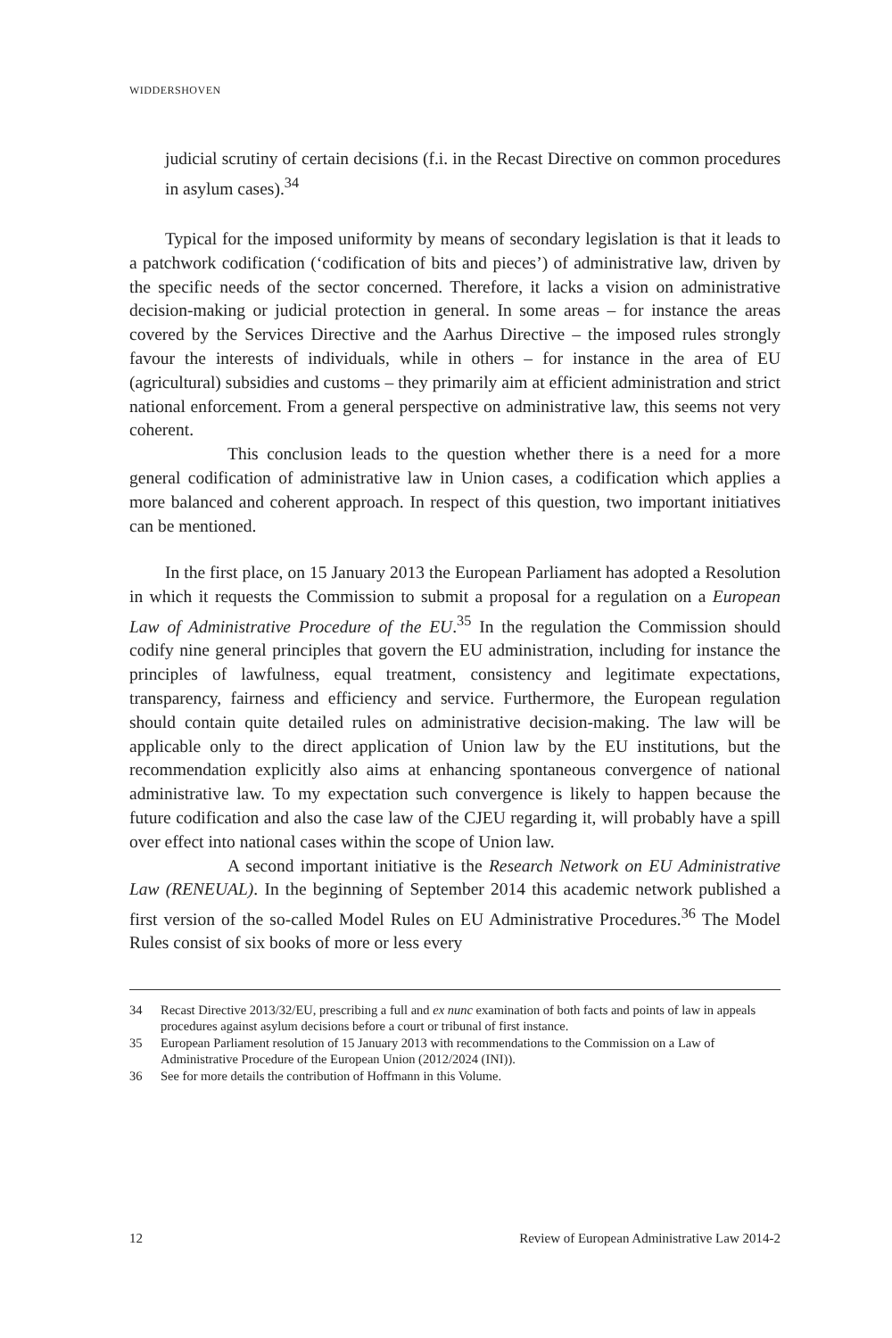WIDDERSHOVEN
judicial scrutiny of certain decisions (f.i. in the Recast Directive on common procedures in asylum cases).<sup>34</sup>
Typical for the imposed uniformity by means of secondary legislation is that it leads to a patchwork codification (‘codification of bits and pieces’) of administrative law, driven by the specific needs of the sector concerned. Therefore, it lacks a vision on administrative decision-making or judicial protection in general. In some areas – for instance the areas covered by the Services Directive and the Aarhus Directive – the imposed rules strongly favour the interests of individuals, while in others – for instance in the area of EU (agricultural) subsidies and customs – they primarily aim at efficient administration and strict national enforcement. From a general perspective on administrative law, this seems not very coherent.
This conclusion leads to the question whether there is a need for a more general codification of administrative law in Union cases, a codification which applies a more balanced and coherent approach. In respect of this question, two important initiatives can be mentioned.
In the first place, on 15 January 2013 the European Parliament has adopted a Resolution in which it requests the Commission to submit a proposal for a regulation on a European Law of Administrative Procedure of the EU.<sup>35</sup> In the regulation the Commission should codify nine general principles that govern the EU administration, including for instance the principles of lawfulness, equal treatment, consistency and legitimate expectations, transparency, fairness and efficiency and service. Furthermore, the European regulation should contain quite detailed rules on administrative decision-making. The law will be applicable only to the direct application of Union law by the EU institutions, but the recommendation explicitly also aims at enhancing spontaneous convergence of national administrative law. To my expectation such convergence is likely to happen because the future codification and also the case law of the CJEU regarding it, will probably have a spill over effect into national cases within the scope of Union law.
A second important initiative is the Research Network on EU Administrative Law (RENEUAL). In the beginning of September 2014 this academic network published a first version of the so-called Model Rules on EU Administrative Procedures.<sup>36</sup> The Model Rules consist of six books of more or less every
34 Recast Directive 2013/32/EU, prescribing a full and ex nunc examination of both facts and points of law in appeals procedures against asylum decisions before a court or tribunal of first instance.
35 European Parliament resolution of 15 January 2013 with recommendations to the Commission on a Law of Administrative Procedure of the European Union (2012/2024 (INI)).
36 See for more details the contribution of Hoffmann in this Volume.
12 Review of European Administrative Law 2014-2